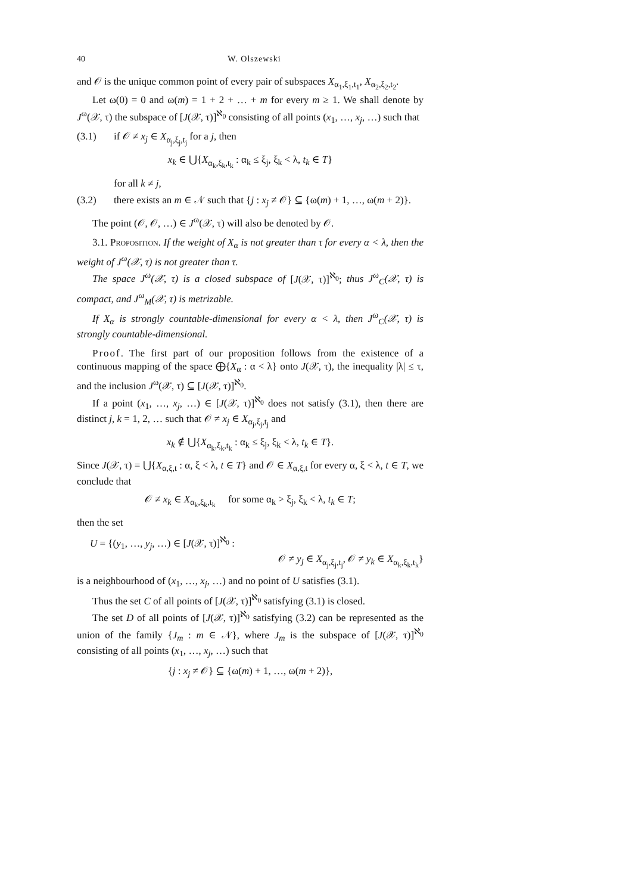40 W. Olszewski
and 𝒪 is the unique common point of every pair of subspaces X<sub>α<sub>1</sub>,ξ<sub>1</sub>,t<sub>1</sub></sub>, X<sub>α<sub>2</sub>,ξ<sub>2</sub>,t<sub>2</sub></sub>.
Let ω(0) = 0 and ω(m) = 1 + 2 + … + m for every m ≥ 1. We shall denote by J<sup>ω</sup>(𝒳, τ) the subspace of [J(𝒳, τ)]<sup>ℵ<sub>0</sub></sup> consisting of all points (x<sub>1</sub>, …, x<sub>j</sub>, …) such that
(3.1) if 𝒪 ≠ x<sub>j</sub> ∈ X<sub>α<sub>j</sub>,ξ<sub>j</sub>,t<sub>j</sub></sub> for a j, then
x<sub>k</sub> ∈ ⋃{X<sub>α<sub>k</sub>,ξ<sub>k</sub>,t<sub>k</sub></sub> : α<sub>k</sub> ≤ ξ<sub>j</sub>, ξ<sub>k</sub> < λ, t<sub>k</sub> ∈ T}
for all k ≠ j,
(3.2) there exists an m ∈ 𝒩 such that {j : x<sub>j</sub> ≠ 𝒪} ⊆ {ω(m) + 1, …, ω(m + 2)}.
The point (𝒪, 𝒪, …) ∈ J<sup>ω</sup>(𝒳, τ) will also be denoted by 𝒪.
3.1. Proposition. If the weight of X<sub>α</sub> is not greater than τ for every α < λ, then the weight of J<sup>ω</sup>(𝒳, τ) is not greater than τ.
The space J<sup>ω</sup>(𝒳, τ) is a closed subspace of [J(𝒳, τ)]<sup>ℵ<sub>0</sub></sup>; thus J<sup>ω</sup><sub>C</sub>(𝒳, τ) is compact, and J<sup>ω</sup><sub>M</sub>(𝒳, τ) is metrizable.
If X<sub>α</sub> is strongly countable-dimensional for every α < λ, then J<sup>ω</sup><sub>C</sub>(𝒳, τ) is strongly countable-dimensional.
Proof. The first part of our proposition follows from the existence of a continuous mapping of the space ⨁{X<sub>α</sub> : α < λ} onto J(𝒳, τ), the inequality |λ| ≤ τ, and the inclusion J<sup>ω</sup>(𝒳, τ) ⊆ [J(𝒳, τ)]<sup>ℵ<sub>0</sub></sup>.
If a point (x<sub>1</sub>, …, x<sub>j</sub>, …) ∈ [J(𝒳, τ)]<sup>ℵ<sub>0</sub></sup> does not satisfy (3.1), then there are distinct j, k = 1, 2, … such that 𝒪 ≠ x<sub>j</sub> ∈ X<sub>α<sub>j</sub>,ξ<sub>j</sub>,t<sub>j</sub></sub> and
x<sub>k</sub> ∉ ⋃{X<sub>α<sub>k</sub>,ξ<sub>k</sub>,t<sub>k</sub></sub> : α<sub>k</sub> ≤ ξ<sub>j</sub>, ξ<sub>k</sub> < λ, t<sub>k</sub> ∈ T}.
Since J(𝒳, τ) = ⋃{X<sub>α,ξ,t</sub> : α, ξ < λ, t ∈ T} and 𝒪 ∈ X<sub>α,ξ,t</sub> for every α, ξ < λ, t ∈ T, we conclude that
𝒪 ≠ x<sub>k</sub> ∈ X<sub>α<sub>k</sub>,ξ<sub>k</sub>,t<sub>k</sub></sub> for some α<sub>k</sub> > ξ<sub>j</sub>, ξ<sub>k</sub> < λ, t<sub>k</sub> ∈ T;
then the set
U = {(y<sub>1</sub>, …, y<sub>j</sub>, …) ∈ [J(𝒳, τ)]<sup>ℵ<sub>0</sub></sup> :
𝒪 ≠ y<sub>j</sub> ∈ X<sub>α<sub>j</sub>,ξ<sub>j</sub>,t<sub>j</sub></sub>, 𝒪 ≠ y<sub>k</sub> ∈ X<sub>α<sub>k</sub>,ξ<sub>k</sub>,t<sub>k</sub></sub>}
is a neighbourhood of (x<sub>1</sub>, …, x<sub>j</sub>, …) and no point of U satisfies (3.1).
Thus the set C of all points of [J(𝒳, τ)]<sup>ℵ<sub>0</sub></sup> satisfying (3.1) is closed.
The set D of all points of [J(𝒳, τ)]<sup>ℵ<sub>0</sub></sup> satisfying (3.2) can be represented as the union of the family {J<sub>m</sub> : m ∈ 𝒩}, where J<sub>m</sub> is the subspace of [J(𝒳, τ)]<sup>ℵ<sub>0</sub></sup> consisting of all points (x<sub>1</sub>, …, x<sub>j</sub>, …) such that
{j : x<sub>j</sub> ≠ 𝒪} ⊆ {ω(m) + 1, …, ω(m + 2)},